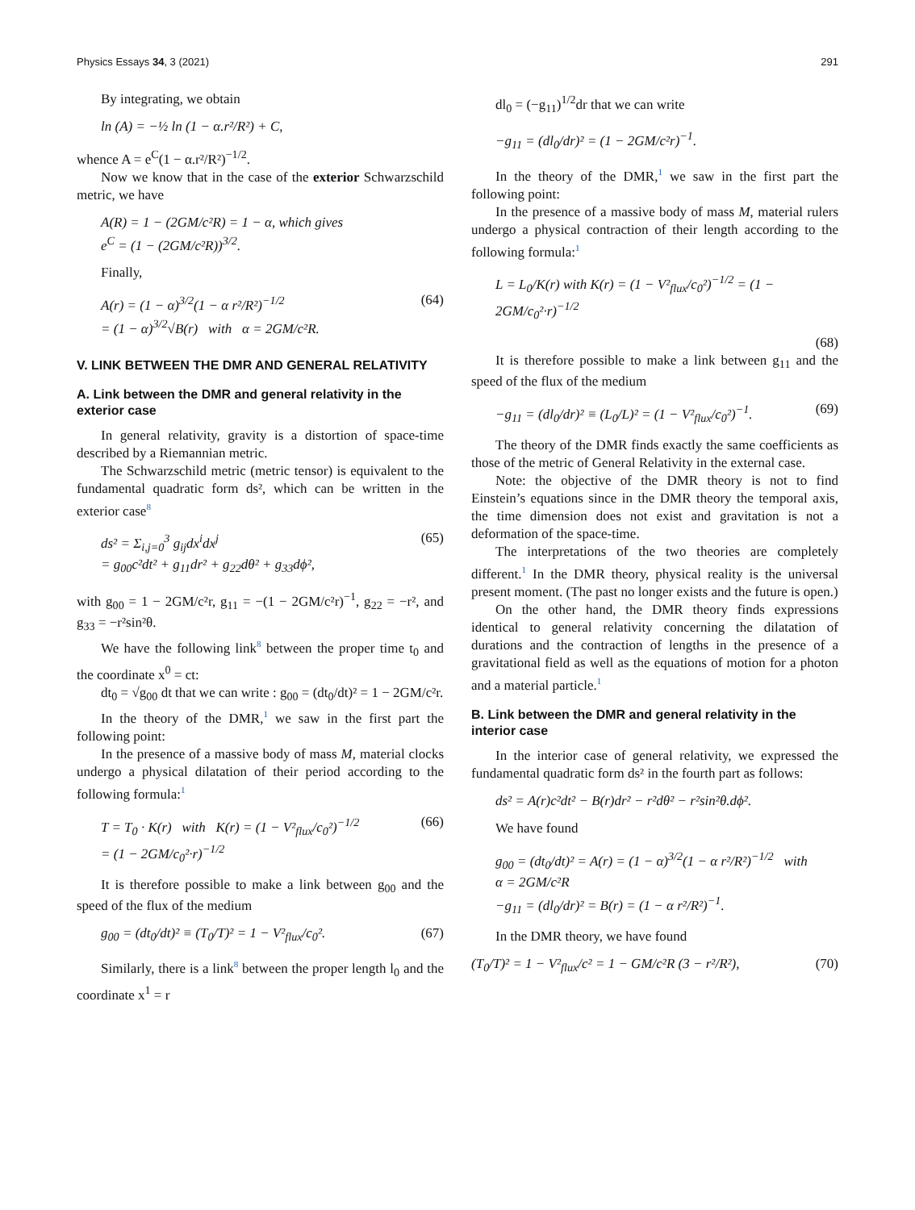Physics Essays 34, 3 (2021) 291
By integrating, we obtain
ln (A) = −½ ln (1 − α.r²/R²) + C,
whence A = e<sup>C</sup>(1 − α.r²/R²)<sup>−1/2</sup>.
Now we know that in the case of the exterior Schwarzschild metric, we have
A(R) = 1 − (2GM/c²R) = 1 − α, which gives
e<sup>C</sup> = (1 − (2GM/c²R))<sup>3/2</sup>.
Finally,
A(r) = (1 − α)<sup>3/2</sup>(1 − α r²/R²)<sup>−1/2</sup>
= (1 − α)<sup>3/2</sup>√B(r) with α = 2GM/c²R. (64)
V. LINK BETWEEN THE DMR AND GENERAL RELATIVITY
A. Link between the DMR and general relativity in the exterior case
In general relativity, gravity is a distortion of space-time described by a Riemannian metric.
The Schwarzschild metric (metric tensor) is equivalent to the fundamental quadratic form ds², which can be written in the exterior case<sup>8</sup>
ds² = Σ<sub>i,j=0</sub><sup>3</sup> g<sub>ij</sub>dx<sup>i</sup>dx<sup>j</sup>
= g<sub>00</sub>c²dt² + g<sub>11</sub>dr² + g<sub>22</sub>dθ² + g<sub>33</sub>dϕ², (65)
with g<sub>00</sub> = 1 − 2GM/c²r, g<sub>11</sub> = −(1 − 2GM/c²r)<sup>−1</sup>, g<sub>22</sub> = −r², and g<sub>33</sub> = −r²sin²θ.
We have the following link<sup>8</sup> between the proper time t<sub>0</sub> and the coordinate x<sup>0</sup> = ct:
dt<sub>0</sub> = √g<sub>00</sub> dt that we can write : g<sub>00</sub> = (dt<sub>0</sub>/dt)² = 1 − 2GM/c²r.
In the theory of the DMR,<sup>1</sup> we saw in the first part the following point:
In the presence of a massive body of mass M, material clocks undergo a physical dilatation of their period according to the following formula:<sup>1</sup>
T = T<sub>0</sub> · K(r) with K(r) = (1 − V²<sub>flux</sub>/c<sub>0</sub>²)<sup>−1/2</sup>
= (1 − 2GM/c<sub>0</sub>²·r)<sup>−1/2</sup> (66)
It is therefore possible to make a link between g<sub>00</sub> and the speed of the flux of the medium
g<sub>00</sub> = (dt<sub>0</sub>/dt)² ≡ (T<sub>0</sub>/T)² = 1 − V²<sub>flux</sub>/c<sub>0</sub>². (67)
Similarly, there is a link<sup>8</sup> between the proper length l<sub>0</sub> and the coordinate x<sup>1</sup> = r
dl<sub>0</sub> = (−g<sub>11</sub>)<sup>1/2</sup>dr that we can write
−g<sub>11</sub> = (dl<sub>0</sub>/dr)² = (1 − 2GM/c²r)<sup>−1</sup>.
In the theory of the DMR,<sup>1</sup> we saw in the first part the following point:
In the presence of a massive body of mass M, material rulers undergo a physical contraction of their length according to the following formula:<sup>1</sup>
L = L<sub>0</sub>/K(r) with K(r) = (1 − V²<sub>flux</sub>/c<sub>0</sub>²)<sup>−1/2</sup> = (1 − 2GM/c<sub>0</sub>²·r)<sup>−1/2</sup>
(68)
It is therefore possible to make a link between g<sub>11</sub> and the speed of the flux of the medium
−g<sub>11</sub> = (dl<sub>0</sub>/dr)² ≡ (L<sub>0</sub>/L)² = (1 − V²<sub>flux</sub>/c<sub>0</sub>²)<sup>−1</sup>. (69)
The theory of the DMR finds exactly the same coefficients as those of the metric of General Relativity in the external case.
Note: the objective of the DMR theory is not to find Einstein’s equations since in the DMR theory the temporal axis, the time dimension does not exist and gravitation is not a deformation of the space-time.
The interpretations of the two theories are completely different.<sup>1</sup> In the DMR theory, physical reality is the universal present moment. (The past no longer exists and the future is open.)
On the other hand, the DMR theory finds expressions identical to general relativity concerning the dilatation of durations and the contraction of lengths in the presence of a gravitational field as well as the equations of motion for a photon and a material particle.<sup>1</sup>
B. Link between the DMR and general relativity in the interior case
In the interior case of general relativity, we expressed the fundamental quadratic form ds² in the fourth part as follows:
ds² = A(r)c²dt² − B(r)dr² − r²dθ² − r²sin²θ.dϕ².
We have found
g<sub>00</sub> = (dt<sub>0</sub>/dt)² = A(r) = (1 − α)<sup>3/2</sup>(1 − α r²/R²)<sup>−1/2</sup> with
α = 2GM/c²R
−g<sub>11</sub> = (dl<sub>0</sub>/dr)² = B(r) = (1 − α r²/R²)<sup>−1</sup>.
In the DMR theory, we have found
(T<sub>0</sub>/T)² = 1 − V²<sub>flux</sub>/c² = 1 − GM/c²R (3 − r²/R²), (70)